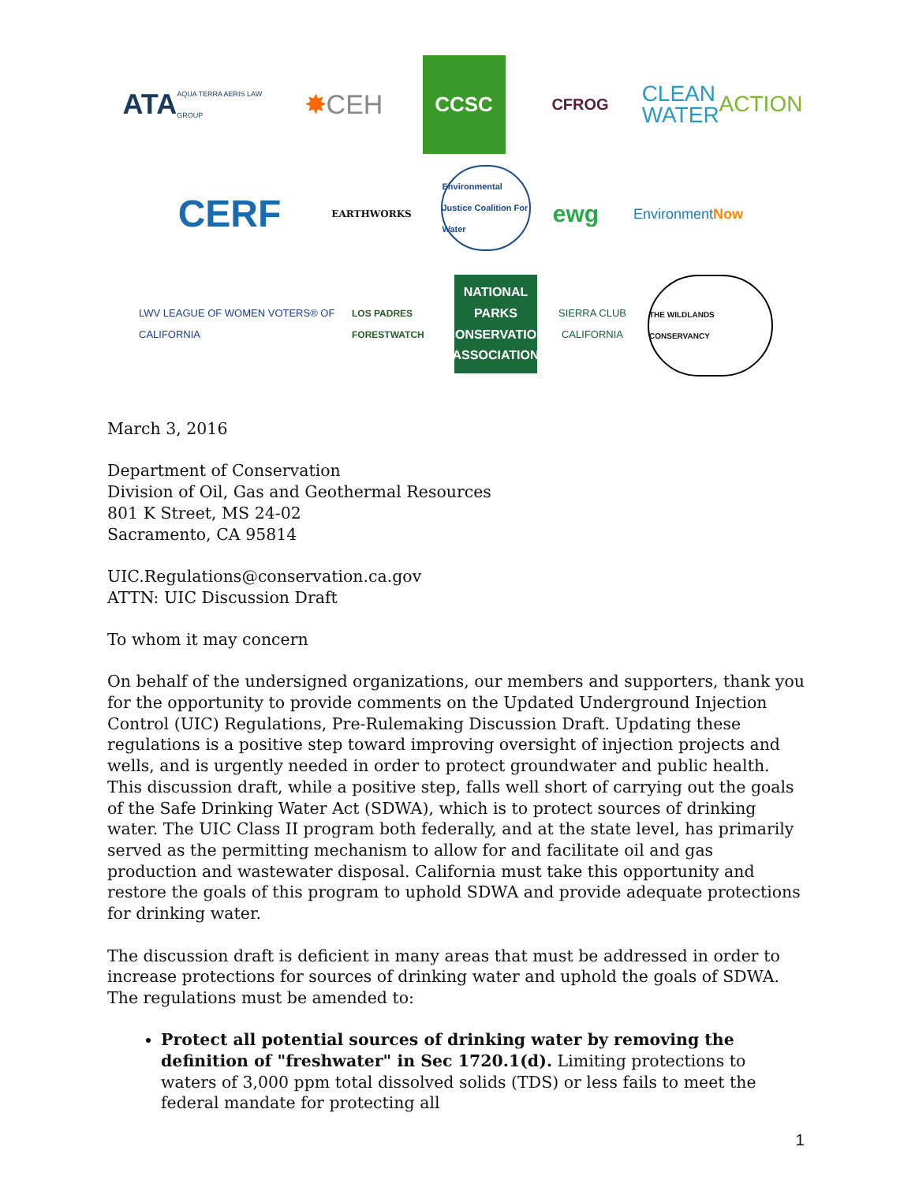ATA AQUA TERRA AERIS LAW GROUP
✸ CEH
CCSC
CFROG
CLEAN WATER ACTION
CERF
EARTHWORKS
Environmental Justice Coalition For Water
ewg
Environment Now
LWV LEAGUE OF WOMEN VOTERS® OF CALIFORNIA
LOS PADRES FORESTWATCH
NATIONAL PARKS CONSERVATION ASSOCIATION
SIERRA CLUB CALIFORNIA
THE WILDLANDS CONSERVANCY
March 3, 2016
Department of Conservation
Division of Oil, Gas and Geothermal Resources
801 K Street, MS 24-02
Sacramento, CA 95814
UIC.Regulations@conservation.ca.gov
ATTN: UIC Discussion Draft
To whom it may concern
On behalf of the undersigned organizations, our members and supporters, thank you for the opportunity to provide comments on the Updated Underground Injection Control (UIC) Regulations, Pre-Rulemaking Discussion Draft. Updating these regulations is a positive step toward improving oversight of injection projects and wells, and is urgently needed in order to protect groundwater and public health. This discussion draft, while a positive step, falls well short of carrying out the goals of the Safe Drinking Water Act (SDWA), which is to protect sources of drinking water. The UIC Class II program both federally, and at the state level, has primarily served as the permitting mechanism to allow for and facilitate oil and gas production and wastewater disposal. California must take this opportunity and restore the goals of this program to uphold SDWA and provide adequate protections for drinking water.
The discussion draft is deficient in many areas that must be addressed in order to increase protections for sources of drinking water and uphold the goals of SDWA. The regulations must be amended to:
Protect all potential sources of drinking water by removing the definition of "freshwater" in Sec 1720.1(d). Limiting protections to waters of 3,000 ppm total dissolved solids (TDS) or less fails to meet the federal mandate for protecting all
1